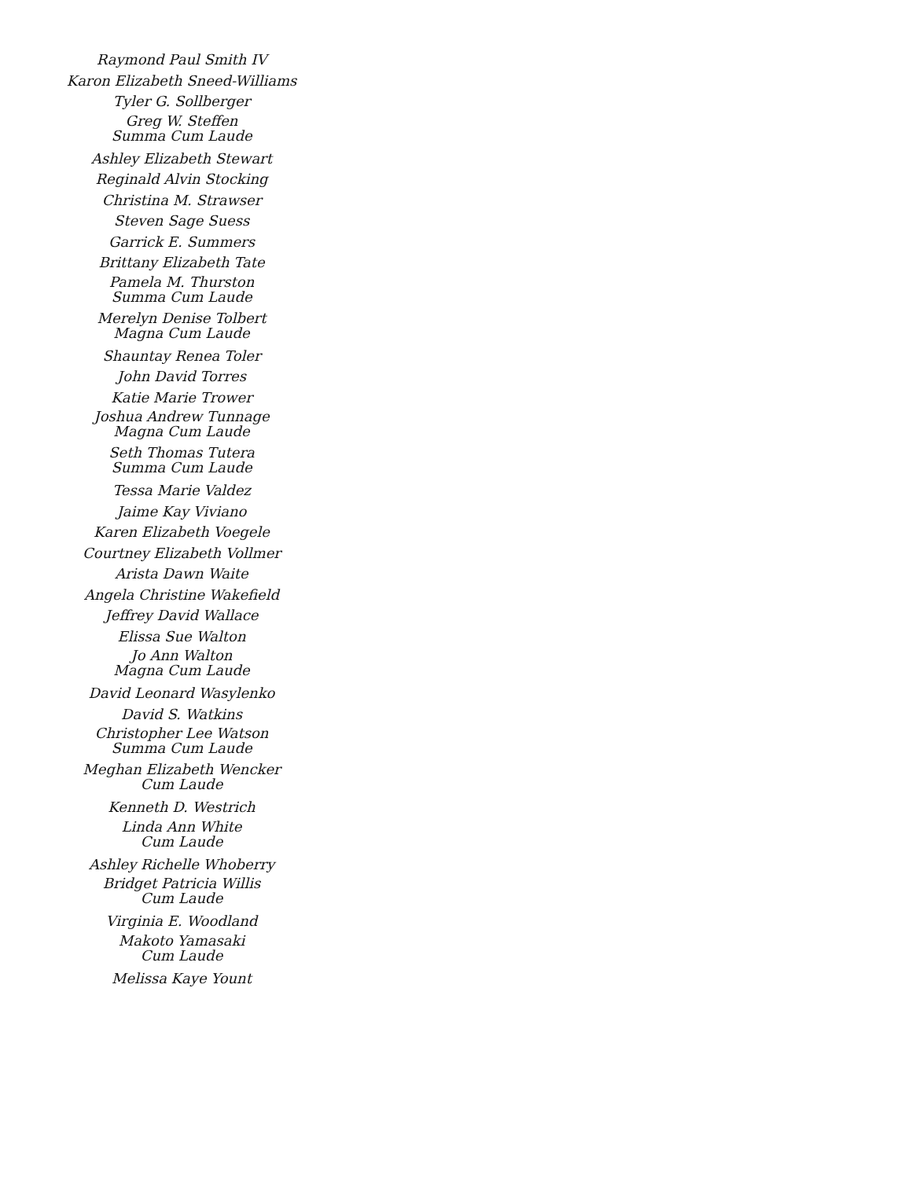Raymond Paul Smith IV
Karon Elizabeth Sneed-Williams
Tyler G. Sollberger
Greg W. Steffen
Summa Cum Laude
Ashley Elizabeth Stewart
Reginald Alvin Stocking
Christina M. Strawser
Steven Sage Suess
Garrick E. Summers
Brittany Elizabeth Tate
Pamela M. Thurston
Summa Cum Laude
Merelyn Denise Tolbert
Magna Cum Laude
Shauntay Renea Toler
John David Torres
Katie Marie Trower
Joshua Andrew Tunnage
Magna Cum Laude
Seth Thomas Tutera
Summa Cum Laude
Tessa Marie Valdez
Jaime Kay Viviano
Karen Elizabeth Voegele
Courtney Elizabeth Vollmer
Arista Dawn Waite
Angela Christine Wakefield
Jeffrey David Wallace
Elissa Sue Walton
Jo Ann Walton
Magna Cum Laude
David Leonard Wasylenko
David S. Watkins
Christopher Lee Watson
Summa Cum Laude
Meghan Elizabeth Wencker
Cum Laude
Kenneth D. Westrich
Linda Ann White
Cum Laude
Ashley Richelle Whoberry
Bridget Patricia Willis
Cum Laude
Virginia E. Woodland
Makoto Yamasaki
Cum Laude
Melissa Kaye Yount